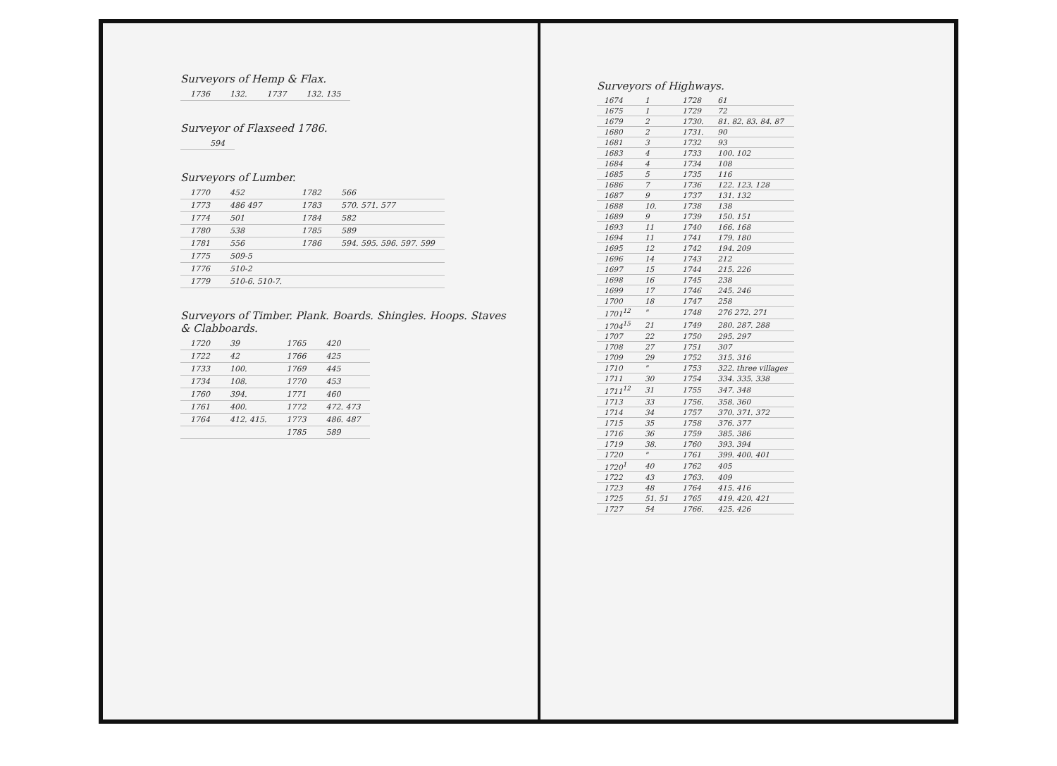Surveyors of Hemp & Flax.
| 1736 | 132. | 1737 | 132. 135 |
Surveyor of Flaxseed 1786.
| | 594 |
Surveyors of Lumber.
| 1770 | 452 | 1782 | 566 |
| 1773 | 486 497 | 1783 | 570. 571. 577 |
| 1774 | 501 | 1784 | 582 |
| 1780 | 538 | 1785 | 589 |
| 1781 | 556 | 1786 | 594. 595. 596. 597. 599 |
| 1775 | 509-5 | | |
| 1776 | 510-2 | | |
| 1779 | 510-6. 510-7. | | |
Surveyors of Timber. Plank. Boards. Shingles. Hoops. Staves & Clabboards.
| 1720 | 39 | 1765 | 420 |
| 1722 | 42 | 1766 | 425 |
| 1733 | 100. | 1769 | 445 |
| 1734 | 108. | 1770 | 453 |
| 1760 | 394. | 1771 | 460 |
| 1761 | 400. | 1772 | 472. 473 |
| 1764 | 412. 415. | 1773 | 486. 487 |
| | | 1785 | 589 |
Surveyors of Highways.
| 1674 | 1 | 1728 | 61 |
| 1675 | 1 | 1729 | 72 |
| 1679 | 2 | 1730. | 81. 82. 83. 84. 87 |
| 1680 | 2 | 1731. | 90 |
| 1681 | 3 | 1732 | 93 |
| 1683 | 4 | 1733 | 100. 102 |
| 1684 | 4 | 1734 | 108 |
| 1685 | 5 | 1735 | 116 |
| 1686 | 7 | 1736 | 122. 123. 128 |
| 1687 | 9 | 1737 | 131. 132 |
| 1688 | 10. | 1738 | 138 |
| 1689 | 9 | 1739 | 150. 151 |
| 1693 | 11 | 1740 | 166. 168 |
| 1694 | 11 | 1741 | 179. 180 |
| 1695 | 12 | 1742 | 194. 209 |
| 1696 | 14 | 1743 | 212 |
| 1697 | 15 | 1744 | 215. 226 |
| 1698 | 16 | 1745 | 238 |
| 1699 | 17 | 1746 | 245. 246 |
| 1700 | 18 | 1747 | 258 |
| 1701<sup>12</sup> | " | 1748 | 276 272. 271 |
| 1704<sup>15</sup> | 21 | 1749 | 280. 287. 288 |
| 1707 | 22 | 1750 | 295. 297 |
| 1708 | 27 | 1751 | 307 |
| 1709 | 29 | 1752 | 315. 316 |
| 1710 | " | 1753 | 322. three villages |
| 1711 | 30 | 1754 | 334. 335. 338 |
| 1711<sup>12</sup> | 31 | 1755 | 347. 348 |
| 1713 | 33 | 1756. | 358. 360 |
| 1714 | 34 | 1757 | 370. 371. 372 |
| 1715 | 35 | 1758 | 376. 377 |
| 1716 | 36 | 1759 | 385. 386 |
| 1719 | 38. | 1760 | 393. 394 |
| 1720 | " | 1761 | 399. 400. 401 |
| 1720<sup>1</sup> | 40 | 1762 | 405 |
| 1722 | 43 | 1763. | 409 |
| 1723 | 48 | 1764 | 415. 416 |
| 1725 | 51. 51 | 1765 | 419. 420. 421 |
| 1727 | 54 | 1766. | 425. 426 |